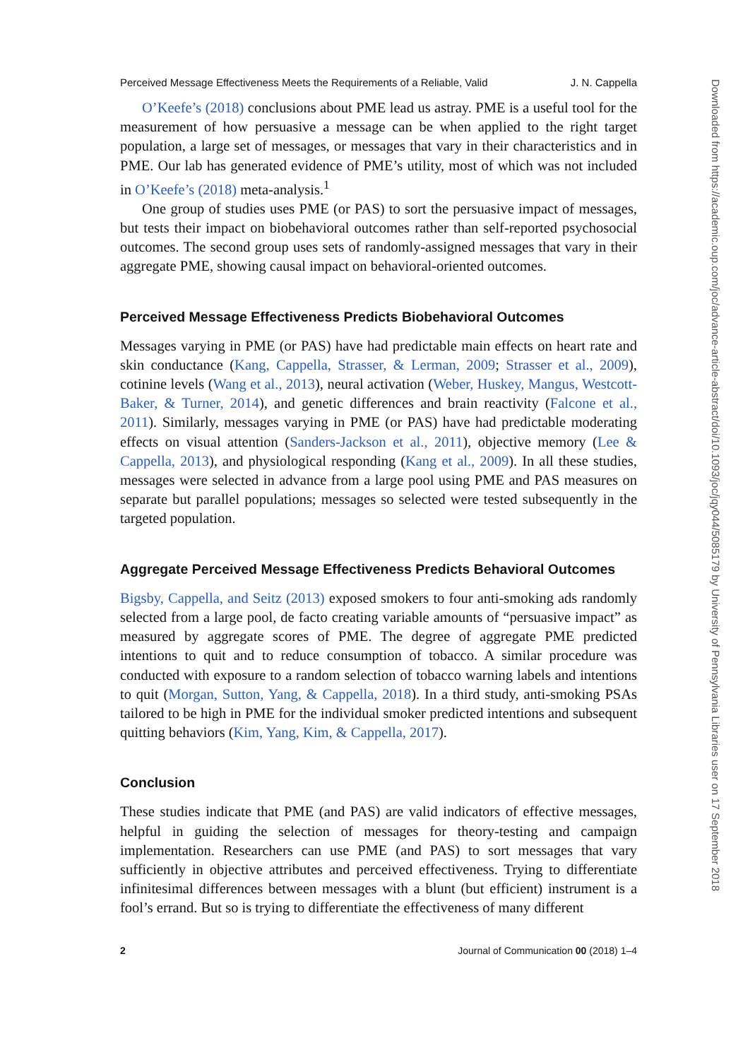Perceived Message Effectiveness Meets the Requirements of a Reliable, Valid J. N. Cappella
O’Keefe’s (2018) conclusions about PME lead us astray. PME is a useful tool for the measurement of how persuasive a message can be when applied to the right target population, a large set of messages, or messages that vary in their characteristics and in PME. Our lab has generated evidence of PME’s utility, most of which was not included in O’Keefe’s (2018) meta-analysis.<sup>1</sup>
One group of studies uses PME (or PAS) to sort the persuasive impact of messages, but tests their impact on biobehavioral outcomes rather than self-reported psychosocial outcomes. The second group uses sets of randomly-assigned messages that vary in their aggregate PME, showing causal impact on behavioral-oriented outcomes.
Perceived Message Effectiveness Predicts Biobehavioral Outcomes
Messages varying in PME (or PAS) have had predictable main effects on heart rate and skin conductance (Kang, Cappella, Strasser, & Lerman, 2009; Strasser et al., 2009), cotinine levels (Wang et al., 2013), neural activation (Weber, Huskey, Mangus, Westcott-Baker, & Turner, 2014), and genetic differences and brain reactivity (Falcone et al., 2011). Similarly, messages varying in PME (or PAS) have had predictable moderating effects on visual attention (Sanders-Jackson et al., 2011), objective memory (Lee & Cappella, 2013), and physiological responding (Kang et al., 2009). In all these studies, messages were selected in advance from a large pool using PME and PAS measures on separate but parallel populations; messages so selected were tested subsequently in the targeted population.
Aggregate Perceived Message Effectiveness Predicts Behavioral Outcomes
Bigsby, Cappella, and Seitz (2013) exposed smokers to four anti-smoking ads randomly selected from a large pool, de facto creating variable amounts of “persuasive impact” as measured by aggregate scores of PME. The degree of aggregate PME predicted intentions to quit and to reduce consumption of tobacco. A similar procedure was conducted with exposure to a random selection of tobacco warning labels and intentions to quit (Morgan, Sutton, Yang, & Cappella, 2018). In a third study, anti-smoking PSAs tailored to be high in PME for the individual smoker predicted intentions and subsequent quitting behaviors (Kim, Yang, Kim, & Cappella, 2017).
Conclusion
These studies indicate that PME (and PAS) are valid indicators of effective messages, helpful in guiding the selection of messages for theory-testing and campaign implementation. Researchers can use PME (and PAS) to sort messages that vary sufficiently in objective attributes and perceived effectiveness. Trying to differentiate infinitesimal differences between messages with a blunt (but efficient) instrument is a fool’s errand. But so is trying to differentiate the effectiveness of many different
2 Journal of Communication 00 (2018) 1–4
Downloaded from https://academic.oup.com/joc/advance-article-abstract/doi/10.1093/joc/jqy044/5085179 by University of Pennsylvania Libraries user on 17 September 2018